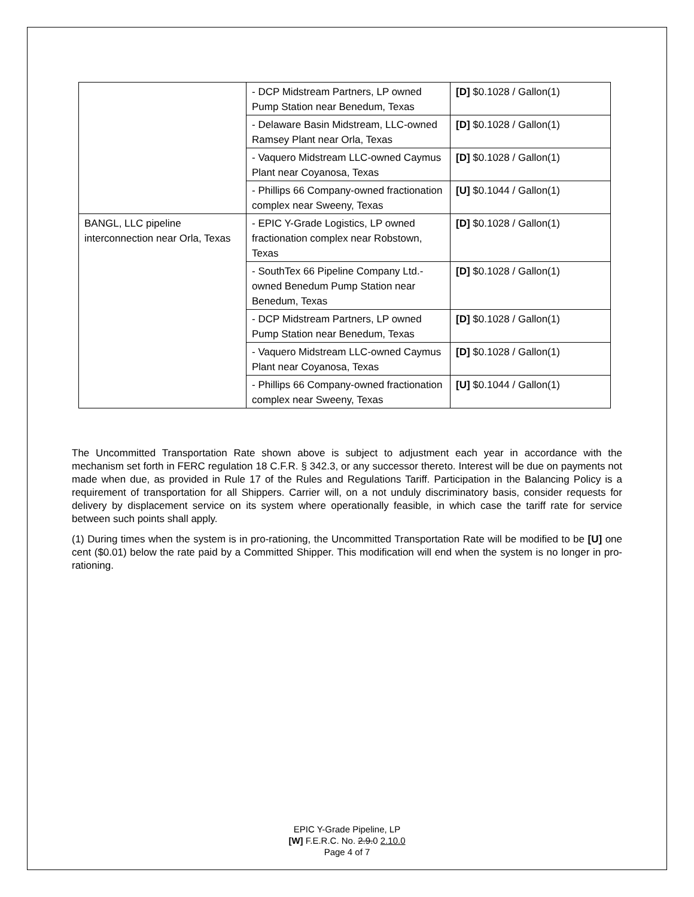| | - DCP Midstream Partners, LP owned Pump Station near Benedum, Texas | [D] $0.1028 / Gallon(1) |
| | - Delaware Basin Midstream, LLC-owned Ramsey Plant near Orla, Texas | [D] $0.1028 / Gallon(1) |
| | - Vaquero Midstream LLC-owned Caymus Plant near Coyanosa, Texas | [D] $0.1028 / Gallon(1) |
| | - Phillips 66 Company-owned fractionation complex near Sweeny, Texas | [U] $0.1044 / Gallon(1) |
| BANGL, LLC pipeline interconnection near Orla, Texas | - EPIC Y-Grade Logistics, LP owned fractionation complex near Robstown, Texas | [D] $0.1028 / Gallon(1) |
| | - SouthTex 66 Pipeline Company Ltd.-owned Benedum Pump Station near Benedum, Texas | [D] $0.1028 / Gallon(1) |
| | - DCP Midstream Partners, LP owned Pump Station near Benedum, Texas | [D] $0.1028 / Gallon(1) |
| | - Vaquero Midstream LLC-owned Caymus Plant near Coyanosa, Texas | [D] $0.1028 / Gallon(1) |
| | - Phillips 66 Company-owned fractionation complex near Sweeny, Texas | [U] $0.1044 / Gallon(1) |
The Uncommitted Transportation Rate shown above is subject to adjustment each year in accordance with the mechanism set forth in FERC regulation 18 C.F.R. § 342.3, or any successor thereto. Interest will be due on payments not made when due, as provided in Rule 17 of the Rules and Regulations Tariff. Participation in the Balancing Policy is a requirement of transportation for all Shippers. Carrier will, on a not unduly discriminatory basis, consider requests for delivery by displacement service on its system where operationally feasible, in which case the tariff rate for service between such points shall apply.
(1) During times when the system is in pro-rationing, the Uncommitted Transportation Rate will be modified to be [U] one cent ($0.01) below the rate paid by a Committed Shipper. This modification will end when the system is no longer in pro-rationing.
EPIC Y-Grade Pipeline, LP
[W] F.E.R.C. No. 2.9.0 2.10.0
Page 4 of 7